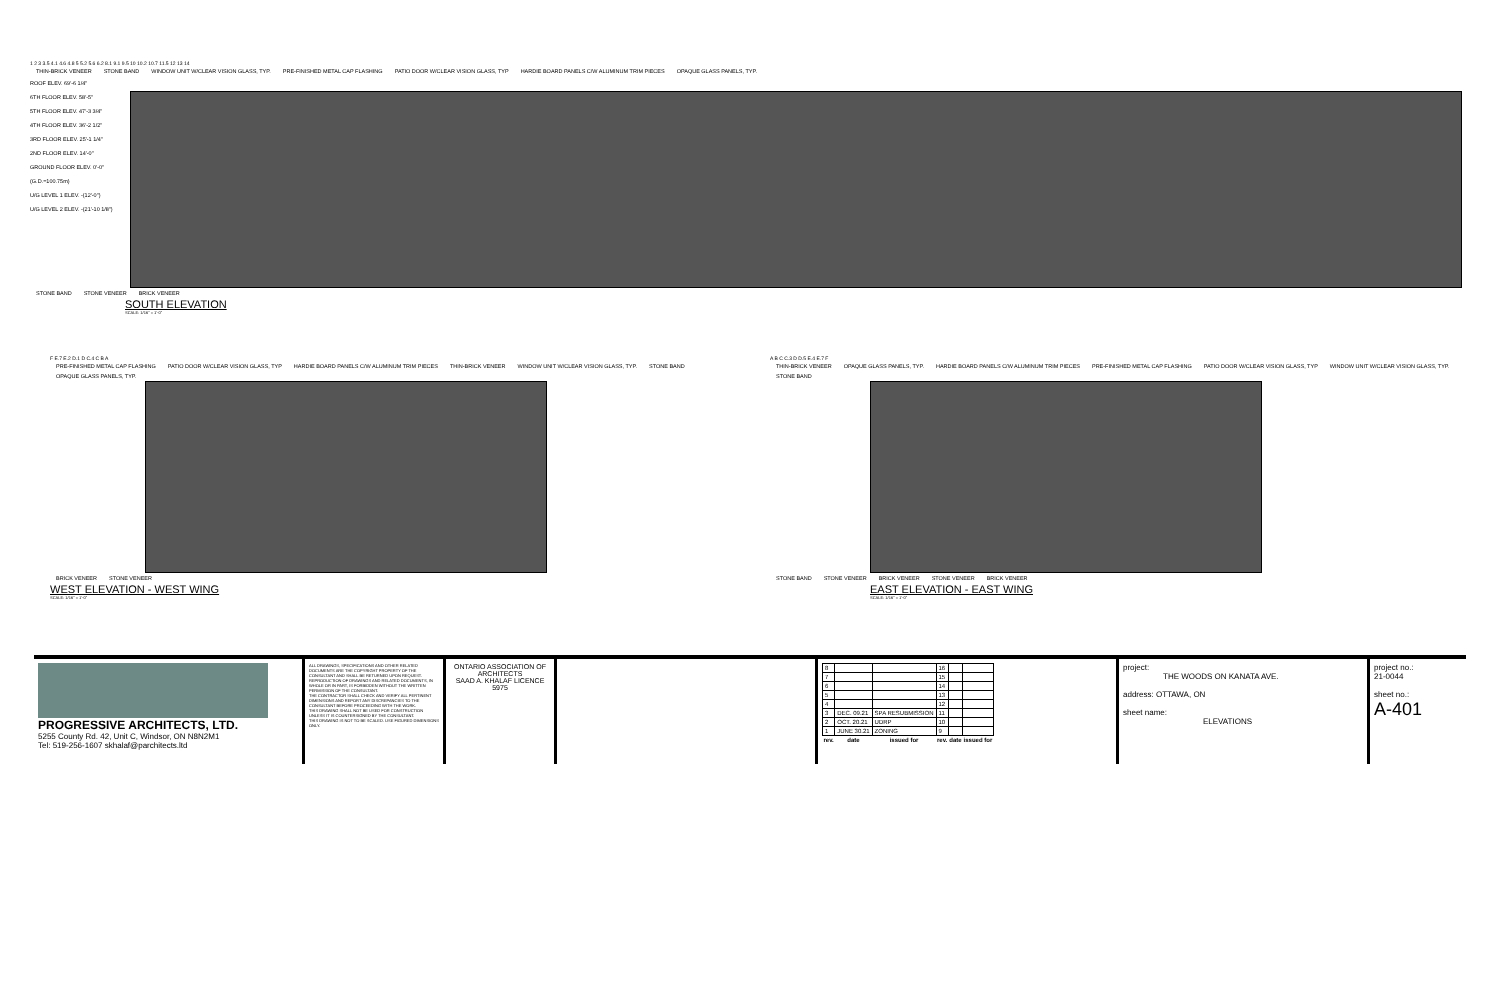1 2 3 3.5 4.1 4.6 4.8 5 5.2 5.6 6.2 8.1 9.1 9.5 10 10.2 10.7 11.5 12 13 14
THIN-BRICK VENEER STONE BAND WINDOW UNIT W/CLEAR VISION GLASS, TYP. PRE-FINISHED METAL CAP FLASHING PATIO DOOR W/CLEAR VISION GLASS, TYP HARDIE BOARD PANELS C/W ALUMINUM TRIM PIECES OPAQUE GLASS PANELS, TYP.
ROOF ELEV. 69'-6 1/4"
6TH FLOOR ELEV. 58'-5"
5TH FLOOR ELEV. 47'-3 3/4"
4TH FLOOR ELEV. 36'-2 1/2"
3RD FLOOR ELEV. 25'-1 1/4"
2ND FLOOR ELEV. 14'-0"
GROUND FLOOR ELEV. 0'-0" (G.D.=100.75m)
U/G LEVEL 1 ELEV. -(12'-0")
U/G LEVEL 2 ELEV. -(21'-10 1/8")
STONE BAND STONE VENEER BRICK VENEER
SOUTH ELEVATION
SCALE: 1/16" = 1'-0"
F E.7 E.2 D.1 D C.4 C B A
PRE-FINISHED METAL CAP FLASHING PATIO DOOR W/CLEAR VISION GLASS, TYP HARDIE BOARD PANELS C/W ALUMINUM TRIM PIECES THIN-BRICK VENEER WINDOW UNIT W/CLEAR VISION GLASS, TYP. STONE BAND OPAQUE GLASS PANELS, TYP.
BRICK VENEER STONE VENEER
WEST ELEVATION - WEST WING
SCALE: 1/16" = 1'-0"
A B C C.3 D D.5 E.4 E.7 F
THIN-BRICK VENEER OPAQUE GLASS PANELS, TYP. HARDIE BOARD PANELS C/W ALUMINUM TRIM PIECES PRE-FINISHED METAL CAP FLASHING PATIO DOOR W/CLEAR VISION GLASS, TYP WINDOW UNIT W/CLEAR VISION GLASS, TYP. STONE BAND
STONE BAND STONE VENEER BRICK VENEER STONE VENEER BRICK VENEER
EAST ELEVATION - EAST WING
SCALE: 1/16" = 1'-0"
PROGRESSIVE ARCHITECTS, LTD.
5255 County Rd. 42, Unit C, Windsor, ON N8N2M1
Tel: 519-256-1607 skhalaf@parchitects.ltd
ALL DRAWINGS, SPECIFICATIONS AND OTHER RELATED DOCUMENTS ARE THE COPYRIGHT PROPERTY OF THE CONSULTANT AND SHALL BE RETURNED UPON REQUEST.
REPRODUCTION OF DRAWINGS AND RELATED DOCUMENTS, IN WHOLE OR IN PART, IS FORBIDDEN WITHOUT THE WRITTEN PERMISSION OF THE CONSULTANT.
THE CONTRACTOR SHALL CHECK AND VERIFY ALL PERTINENT DIMENSIONS AND REPORT ANY DISCREPANCIES TO THE CONSULTANT BEFORE PROCEEDING WITH THE WORK.
THIS DRAWING SHALL NOT BE USED FOR CONSTRUCTION UNLESS IT IS COUNTERSIGNED BY THE CONSULTANT.
THIS DRAWING IS NOT TO BE SCALED. USE FIGURED DIMENSIONS ONLY.
ONTARIO ASSOCIATION OF ARCHITECTS
SAAD A. KHALAF LICENCE 5975
| 8 | | | 16 | | |
| 7 | | | 15 | | |
| 6 | | | 14 | | |
| 5 | | | 13 | | |
| 4 | | | 12 | | |
| 3 | DEC. 09.21 | SPA RESUBMISSION | 11 | | |
| 2 | OCT. 20.21 | UDRP | 10 | | |
| 1 | JUNE 30.21 | ZONING | 9 | | |
| rev. | date | issued for | rev. | date | issued for |
project:
THE WOODS ON KANATA AVE.
address: OTTAWA, ON
sheet name:
ELEVATIONS
project no.:
21-0044
sheet no.:
A-401